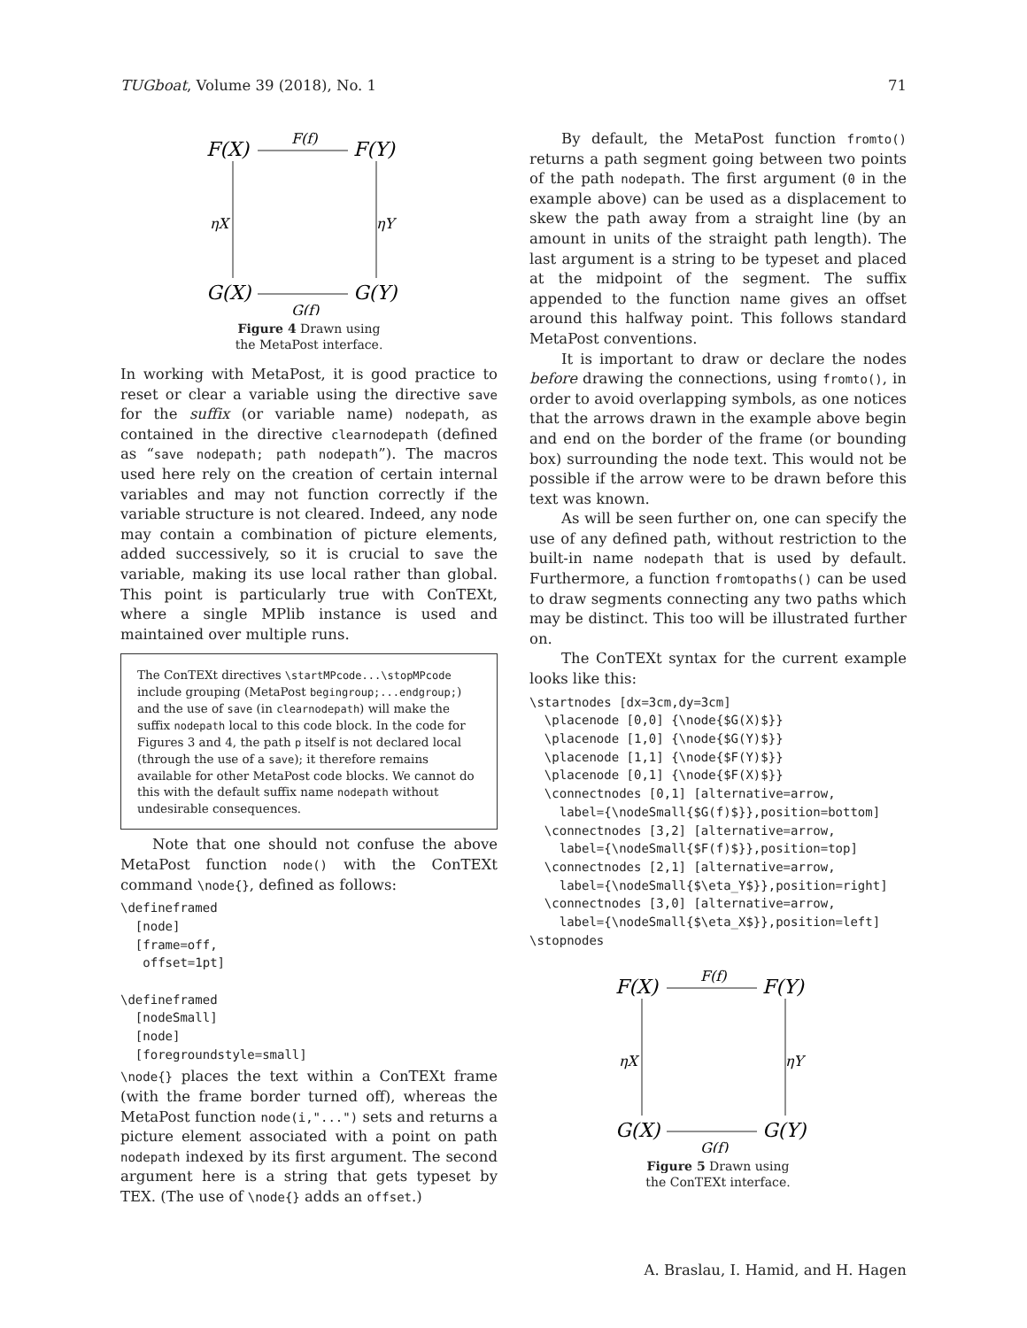TUGboat, Volume 39 (2018), No. 1 71
F(X)
F(Y)
G(X)
G(Y)
F(f)
G(f)
ηX
ηY
Figure 4 Drawn using
the MetaPost interface.
In working with MetaPost, it is good practice to reset or clear a variable using the directive save for the suffix (or variable name) nodepath, as contained in the directive clearnodepath (defined as “save nodepath; path nodepath”). The macros used here rely on the creation of certain internal variables and may not function correctly if the variable structure is not cleared. Indeed, any node may contain a combination of picture elements, added successively, so it is crucial to save the variable, making its use local rather than global. This point is particularly true with ConTEXt, where a single MPlib instance is used and maintained over multiple runs.
The ConTEXt directives \startMPcode...\stopMPcode include grouping (MetaPost begingroup;...endgroup;) and the use of save (in clearnodepath) will make the suffix nodepath local to this code block. In the code for Figures 3 and 4, the path p itself is not declared local (through the use of a save); it therefore remains available for other MetaPost code blocks. We cannot do this with the default suffix name nodepath without undesirable consequences.
Note that one should not confuse the above MetaPost function node() with the ConTEXt command \node{}, defined as follows:
\defineframed
  [node]
  [frame=off,
   offset=1pt]

\defineframed
  [nodeSmall]
  [node]
  [foregroundstyle=small]
\node{} places the text within a ConTEXt frame (with the frame border turned off), whereas the MetaPost function node(i,"...") sets and returns a picture element associated with a point on path nodepath indexed by its first argument. The second argument here is a string that gets typeset by TEX. (The use of \node{} adds an offset.)
By default, the MetaPost function fromto() returns a path segment going between two points of the path nodepath. The first argument (0 in the example above) can be used as a displacement to skew the path away from a straight line (by an amount in units of the straight path length). The last argument is a string to be typeset and placed at the midpoint of the segment. The suffix appended to the function name gives an offset around this halfway point. This follows standard MetaPost conventions.
It is important to draw or declare the nodes before drawing the connections, using fromto(), in order to avoid overlapping symbols, as one notices that the arrows drawn in the example above begin and end on the border of the frame (or bounding box) surrounding the node text. This would not be possible if the arrow were to be drawn before this text was known.
As will be seen further on, one can specify the use of any defined path, without restriction to the built-in name nodepath that is used by default. Furthermore, a function fromtopaths() can be used to draw segments connecting any two paths which may be distinct. This too will be illustrated further on.
The ConTEXt syntax for the current example looks like this:
\startnodes [dx=3cm,dy=3cm]
  \placenode [0,0] {\node{$G(X)$}}
  \placenode [1,0] {\node{$G(Y)$}}
  \placenode [1,1] {\node{$F(Y)$}}
  \placenode [0,1] {\node{$F(X)$}}
  \connectnodes [0,1] [alternative=arrow,
    label={\nodeSmall{$G(f)$}},position=bottom]
  \connectnodes [3,2] [alternative=arrow,
    label={\nodeSmall{$F(f)$}},position=top]
  \connectnodes [2,1] [alternative=arrow,
    label={\nodeSmall{$\eta_Y$}},position=right]
  \connectnodes [3,0] [alternative=arrow,
    label={\nodeSmall{$\eta_X$}},position=left]
\stopnodes
F(X)
F(Y)
G(X)
G(Y)
F(f)
G(f)
ηX
ηY
Figure 5 Drawn using
the ConTEXt interface.
A. Braslau, I. Hamid, and H. Hagen